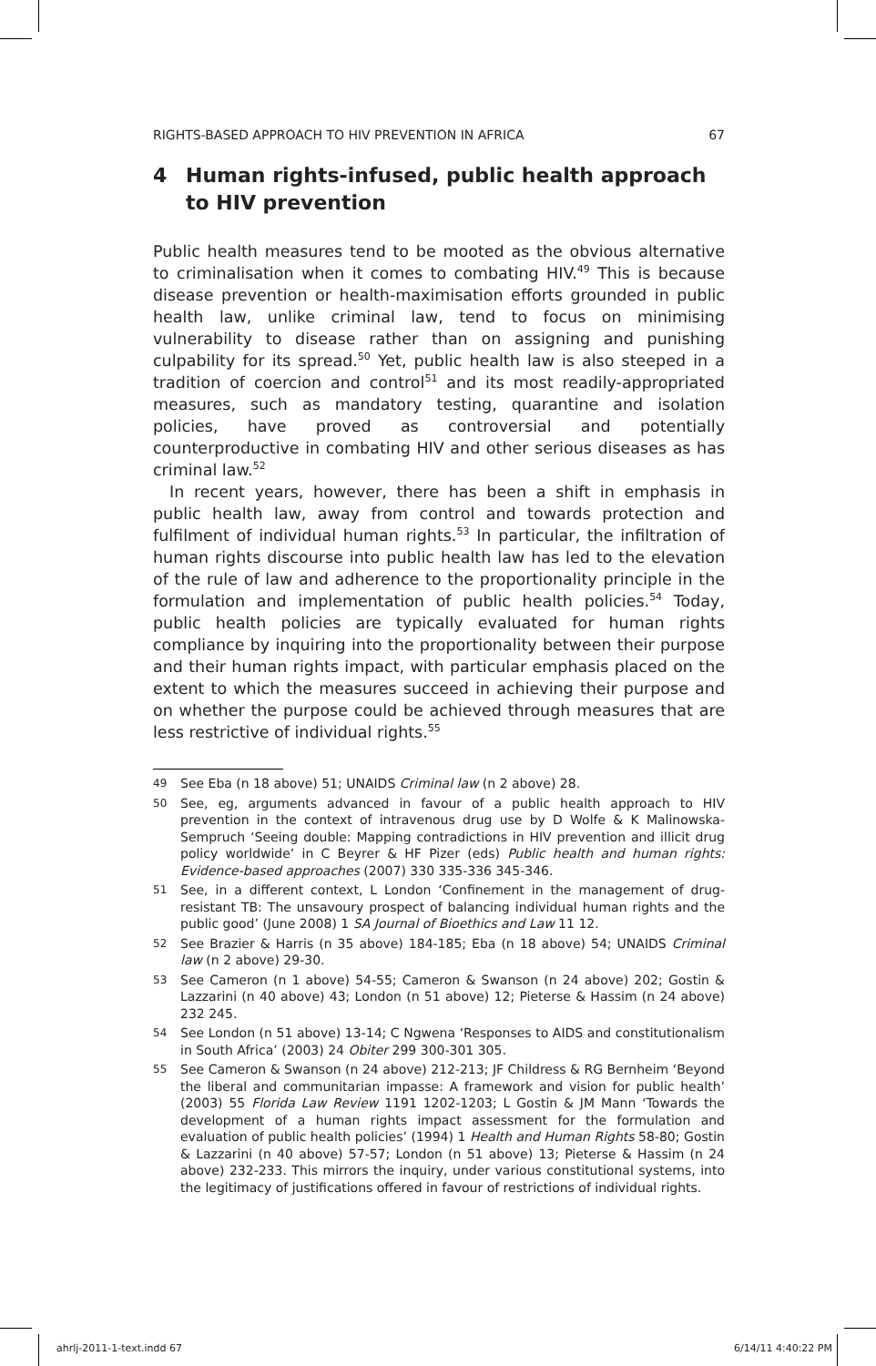RIGHTS-BASED APPROACH TO HIV PREVENTION IN AFRICA 67
4 Human rights-infused, public health approach to HIV prevention
Public health measures tend to be mooted as the obvious alternative to criminalisation when it comes to combating HIV.<sup>49</sup> This is because disease prevention or health-maximisation efforts grounded in public health law, unlike criminal law, tend to focus on minimising vulnerability to disease rather than on assigning and punishing culpability for its spread.<sup>50</sup> Yet, public health law is also steeped in a tradition of coercion and control<sup>51</sup> and its most readily-appropriated measures, such as mandatory testing, quarantine and isolation policies, have proved as controversial and potentially counterproductive in combating HIV and other serious diseases as has criminal law.<sup>52</sup>
In recent years, however, there has been a shift in emphasis in public health law, away from control and towards protection and fulfilment of individual human rights.<sup>53</sup> In particular, the infiltration of human rights discourse into public health law has led to the elevation of the rule of law and adherence to the proportionality principle in the formulation and implementation of public health policies.<sup>54</sup> Today, public health policies are typically evaluated for human rights compliance by inquiring into the proportionality between their purpose and their human rights impact, with particular emphasis placed on the extent to which the measures succeed in achieving their purpose and on whether the purpose could be achieved through measures that are less restrictive of individual rights.<sup>55</sup>
49
See Eba (n 18 above) 51; UNAIDS Criminal law (n 2 above) 28.
50
See, eg, arguments advanced in favour of a public health approach to HIV prevention in the context of intravenous drug use by D Wolfe & K Malinowska-Sempruch ‘Seeing double: Mapping contradictions in HIV prevention and illicit drug policy worldwide’ in C Beyrer & HF Pizer (eds) Public health and human rights: Evidence-based approaches (2007) 330 335-336 345-346.
51
See, in a different context, L London ‘Confinement in the management of drug-resistant TB: The unsavoury prospect of balancing individual human rights and the public good’ (June 2008) 1 SA Journal of Bioethics and Law 11 12.
52
See Brazier & Harris (n 35 above) 184-185; Eba (n 18 above) 54; UNAIDS Criminal law (n 2 above) 29-30.
53
See Cameron (n 1 above) 54-55; Cameron & Swanson (n 24 above) 202; Gostin & Lazzarini (n 40 above) 43; London (n 51 above) 12; Pieterse & Hassim (n 24 above) 232 245.
54
See London (n 51 above) 13-14; C Ngwena ‘Responses to AIDS and constitutionalism in South Africa’ (2003) 24 Obiter 299 300-301 305.
55
See Cameron & Swanson (n 24 above) 212-213; JF Childress & RG Bernheim ‘Beyond the liberal and communitarian impasse: A framework and vision for public health’ (2003) 55 Florida Law Review 1191 1202-1203; L Gostin & JM Mann ‘Towards the development of a human rights impact assessment for the formulation and evaluation of public health policies’ (1994) 1 Health and Human Rights 58-80; Gostin & Lazzarini (n 40 above) 57-57; London (n 51 above) 13; Pieterse & Hassim (n 24 above) 232-233. This mirrors the inquiry, under various constitutional systems, into the legitimacy of justifications offered in favour of restrictions of individual rights.
ahrlj-2011-1-text.indd 67 6/14/11 4:40:22 PM